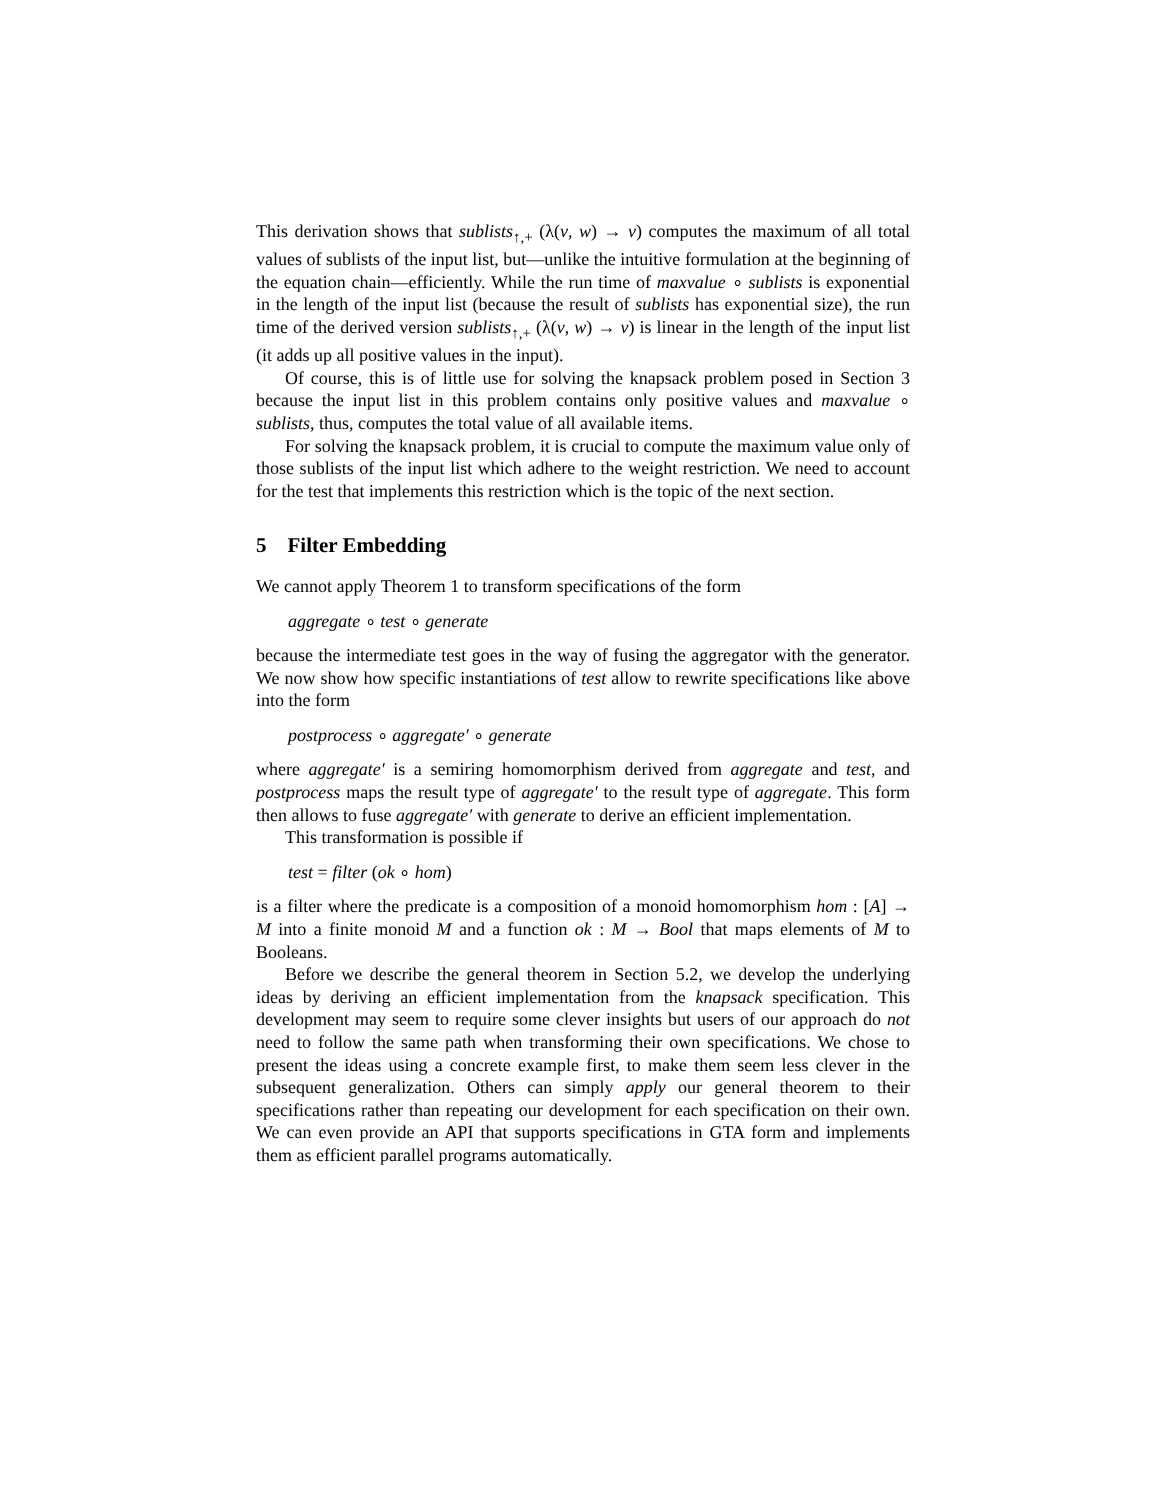This derivation shows that sublists<sub>↑,+</sub> (λ(v, w) → v) computes the maximum of all total values of sublists of the input list, but—unlike the intuitive formulation at the beginning of the equation chain—efficiently. While the run time of maxvalue ∘ sublists is exponential in the length of the input list (because the result of sublists has exponential size), the run time of the derived version sublists<sub>↑,+</sub> (λ(v, w) → v) is linear in the length of the input list (it adds up all positive values in the input).
Of course, this is of little use for solving the knapsack problem posed in Section 3 because the input list in this problem contains only positive values and maxvalue ∘ sublists, thus, computes the total value of all available items.
For solving the knapsack problem, it is crucial to compute the maximum value only of those sublists of the input list which adhere to the weight restriction. We need to account for the test that implements this restriction which is the topic of the next section.
5 Filter Embedding
We cannot apply Theorem 1 to transform specifications of the form
aggregate ∘ test ∘ generate
because the intermediate test goes in the way of fusing the aggregator with the generator. We now show how specific instantiations of test allow to rewrite specifications like above into the form
postprocess ∘ aggregate′ ∘ generate
where aggregate′ is a semiring homomorphism derived from aggregate and test, and postprocess maps the result type of aggregate′ to the result type of aggregate. This form then allows to fuse aggregate′ with generate to derive an efficient implementation.
This transformation is possible if
test = filter (ok ∘ hom)
is a filter where the predicate is a composition of a monoid homomorphism hom : [A] → M into a finite monoid M and a function ok : M → Bool that maps elements of M to Booleans.
Before we describe the general theorem in Section 5.2, we develop the underlying ideas by deriving an efficient implementation from the knapsack specification. This development may seem to require some clever insights but users of our approach do not need to follow the same path when transforming their own specifications. We chose to present the ideas using a concrete example first, to make them seem less clever in the subsequent generalization. Others can simply apply our general theorem to their specifications rather than repeating our development for each specification on their own. We can even provide an API that supports specifications in GTA form and implements them as efficient parallel programs automatically.